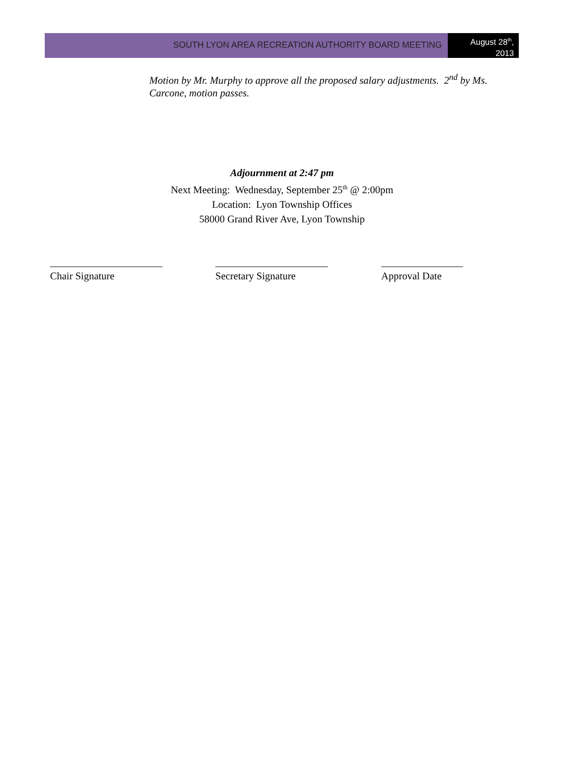SOUTH LYON AREA RECREATION AUTHORITY BOARD MEETING
August 28<sup>th</sup>,
2013
Motion by Mr. Murphy to approve all the proposed salary adjustments. 2<sup>nd</sup> by Ms. Carcone, motion passes.
Adjournment at 2:47 pm
Next Meeting: Wednesday, September 25<sup>th</sup> @ 2:00pm
Location: Lyon Township Offices
58000 Grand River Ave, Lyon Township
______________________
Chair Signature
______________________
Secretary Signature
________________
Approval Date